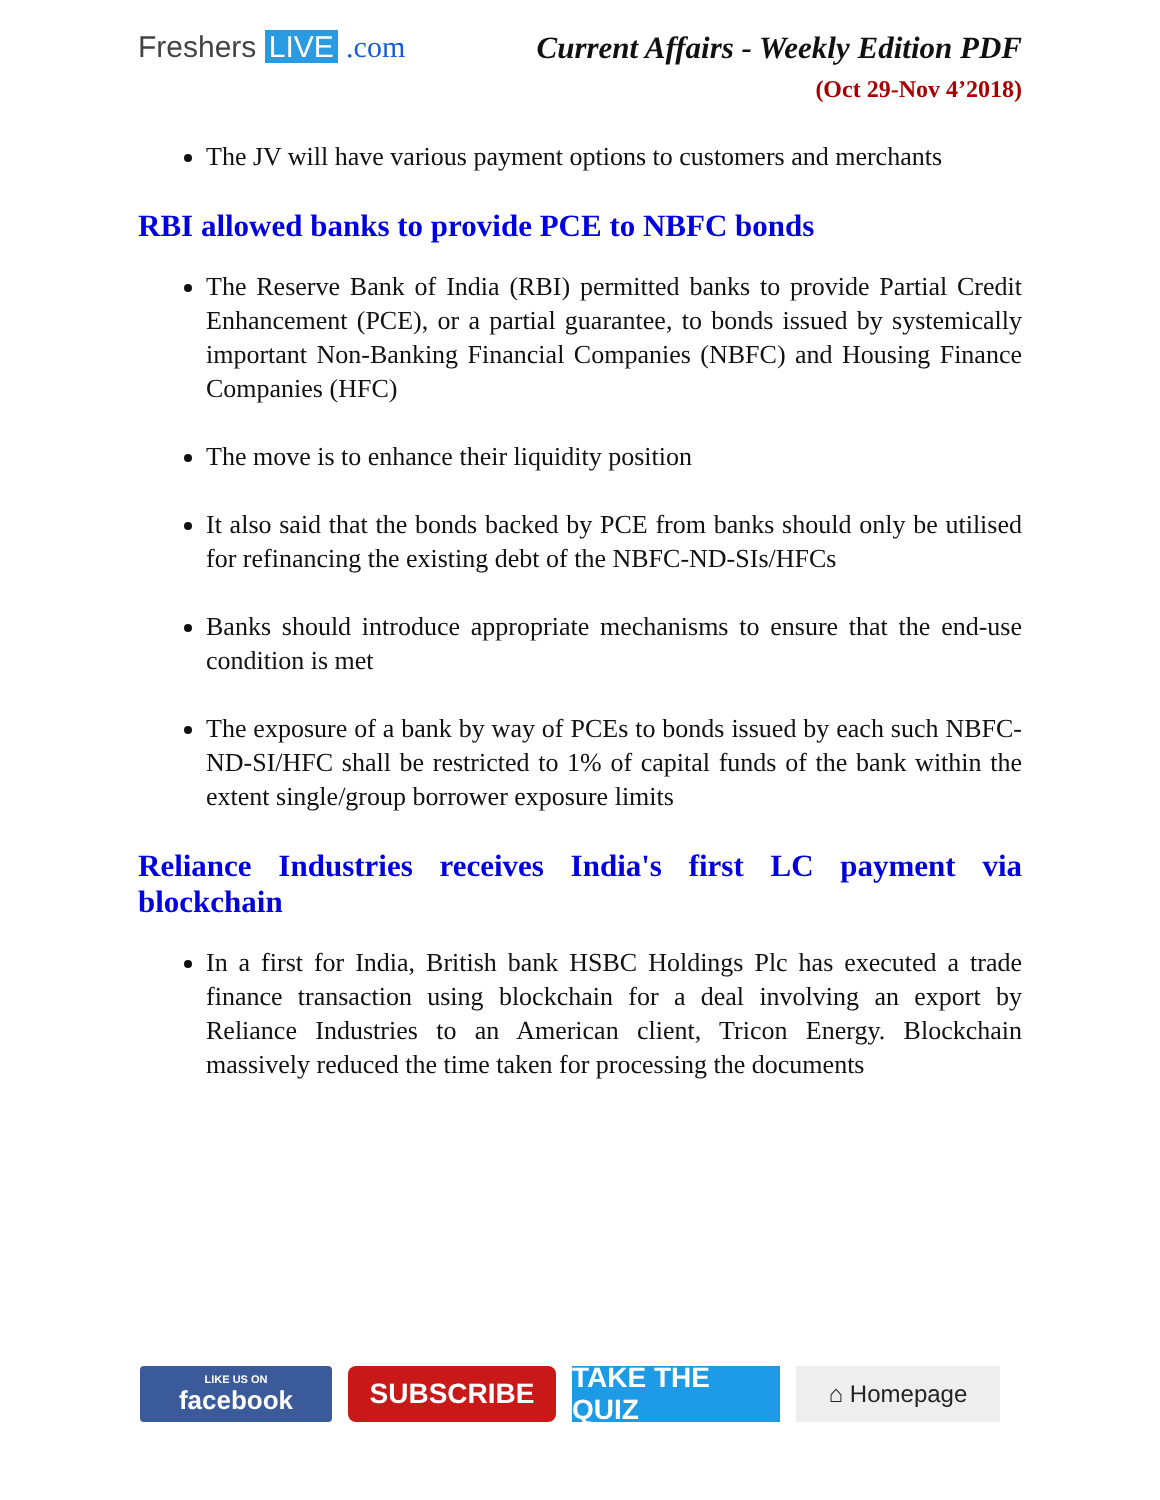Freshers LIVE .com Current Affairs - Weekly Edition PDF
(Oct 29-Nov 4’2018)
The JV will have various payment options to customers and merchants
RBI allowed banks to provide PCE to NBFC bonds
The Reserve Bank of India (RBI) permitted banks to provide Partial Credit Enhancement (PCE), or a partial guarantee, to bonds issued by systemically important Non-Banking Financial Companies (NBFC) and Housing Finance Companies (HFC)
The move is to enhance their liquidity position
It also said that the bonds backed by PCE from banks should only be utilised for refinancing the existing debt of the NBFC-ND-SIs/HFCs
Banks should introduce appropriate mechanisms to ensure that the end-use condition is met
The exposure of a bank by way of PCEs to bonds issued by each such NBFC-ND-SI/HFC shall be restricted to 1% of capital funds of the bank within the extent single/group borrower exposure limits
Reliance Industries receives India's first LC payment via blockchain
In a first for India, British bank HSBC Holdings Plc has executed a trade finance transaction using blockchain for a deal involving an export by Reliance Industries to an American client, Tricon Energy. Blockchain massively reduced the time taken for processing the documents
LIKE US ON
facebook
SUBSCRIBE TAKE THE QUIZ
⌂ Homepage